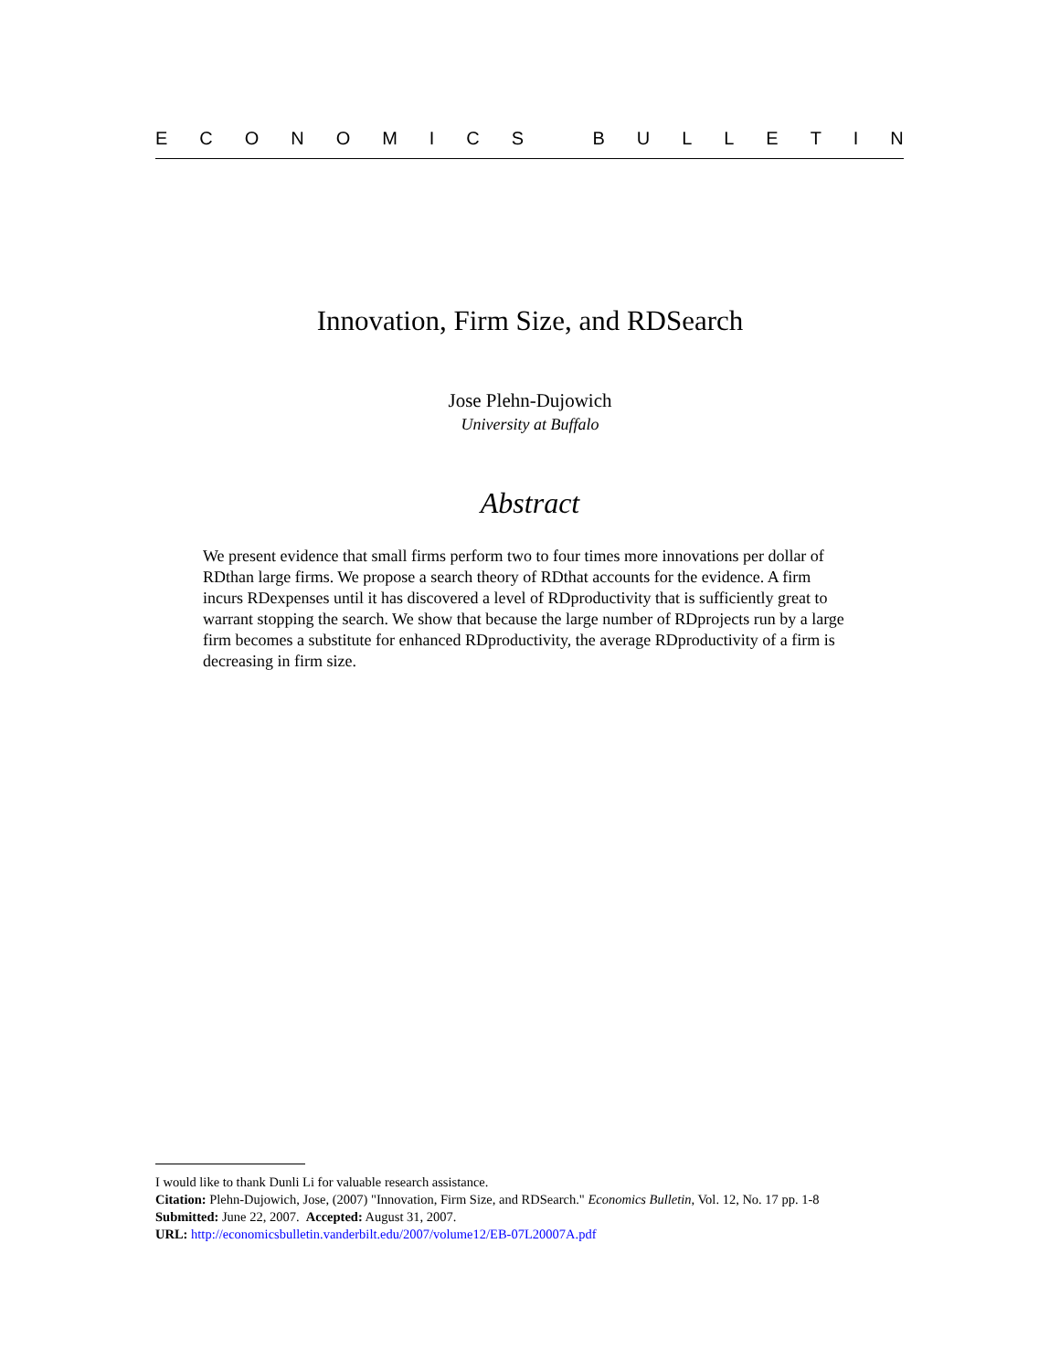ECONOMICS BULLETIN
Innovation, Firm Size, and RDSearch
Jose Plehn-Dujowich
University at Buffalo
Abstract
We present evidence that small firms perform two to four times more innovations per dollar of RDthan large firms. We propose a search theory of RDthat accounts for the evidence. A firm incurs RDexpenses until it has discovered a level of RDproductivity that is sufficiently great to warrant stopping the search. We show that because the large number of RDprojects run by a large firm becomes a substitute for enhanced RDproductivity, the average RDproductivity of a firm is decreasing in firm size.
I would like to thank Dunli Li for valuable research assistance.
Citation: Plehn-Dujowich, Jose, (2007) "Innovation, Firm Size, and RDSearch." Economics Bulletin, Vol. 12, No. 17 pp. 1-8
Submitted: June 22, 2007. Accepted: August 31, 2007.
URL: http://economicsbulletin.vanderbilt.edu/2007/volume12/EB-07L20007A.pdf